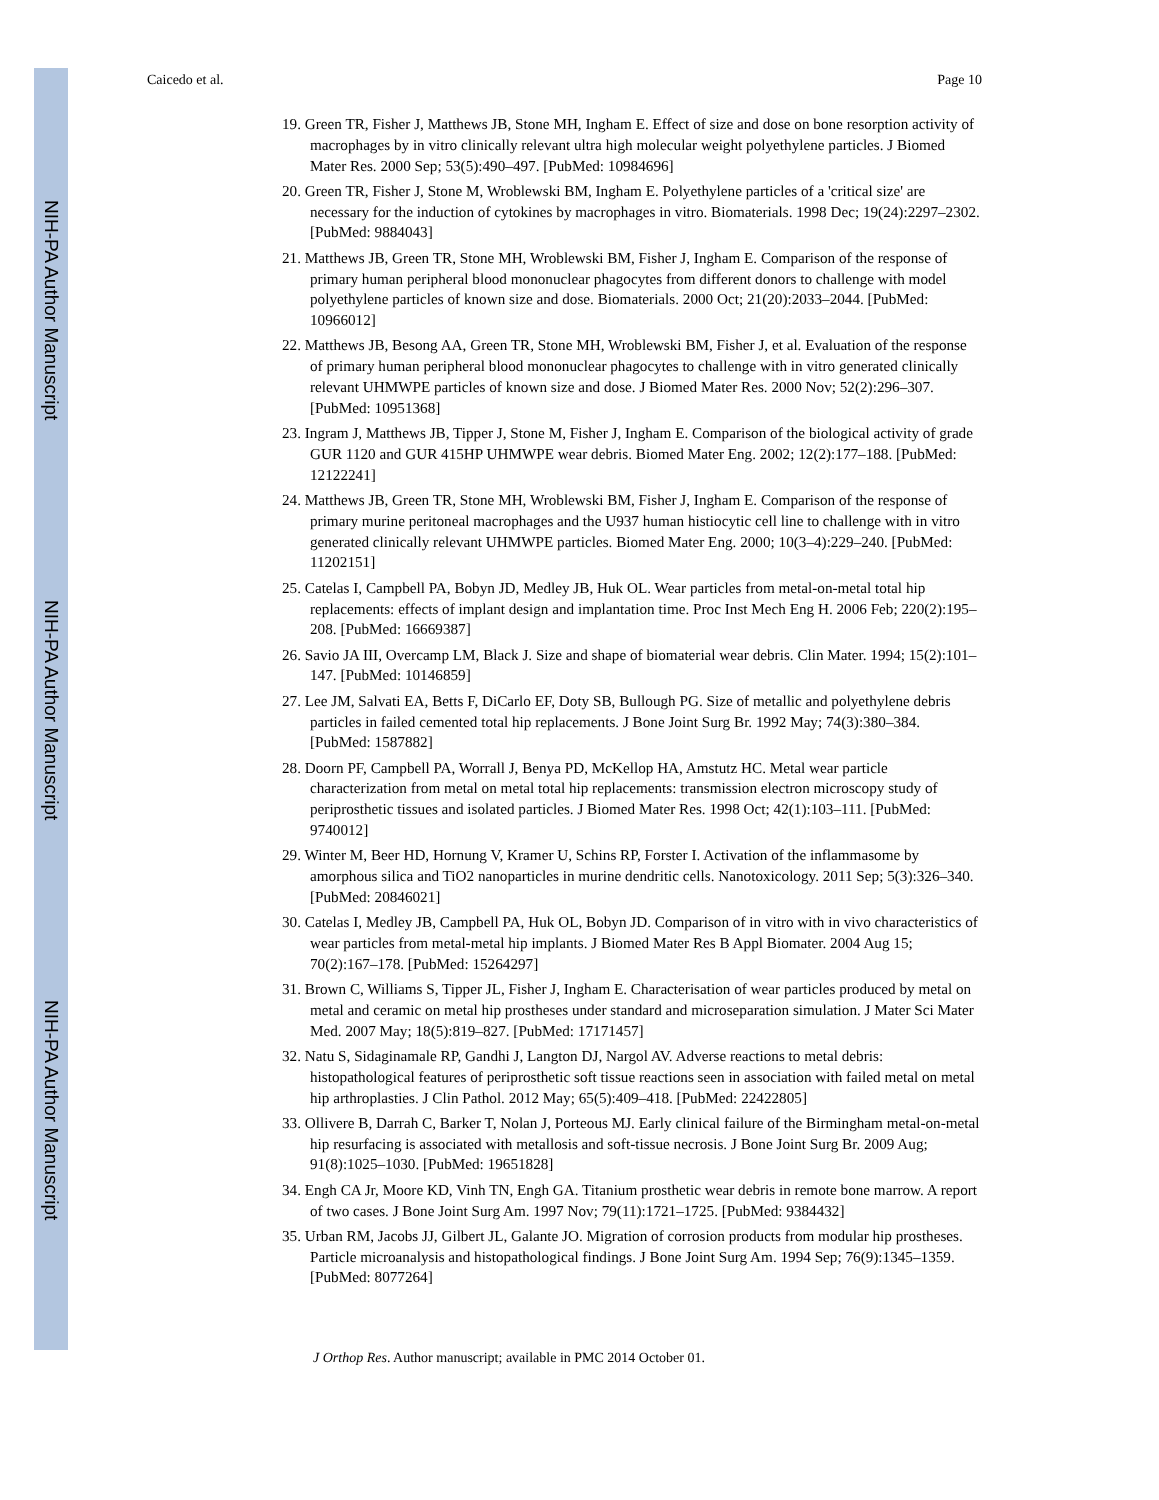NIH-PA Author Manuscript
NIH-PA Author Manuscript
NIH-PA Author Manuscript
Caicedo et al. Page 10
19. Green TR, Fisher J, Matthews JB, Stone MH, Ingham E. Effect of size and dose on bone resorption activity of macrophages by in vitro clinically relevant ultra high molecular weight polyethylene particles. J Biomed Mater Res. 2000 Sep; 53(5):490–497. [PubMed: 10984696]
20. Green TR, Fisher J, Stone M, Wroblewski BM, Ingham E. Polyethylene particles of a 'critical size' are necessary for the induction of cytokines by macrophages in vitro. Biomaterials. 1998 Dec; 19(24):2297–2302. [PubMed: 9884043]
21. Matthews JB, Green TR, Stone MH, Wroblewski BM, Fisher J, Ingham E. Comparison of the response of primary human peripheral blood mononuclear phagocytes from different donors to challenge with model polyethylene particles of known size and dose. Biomaterials. 2000 Oct; 21(20):2033–2044. [PubMed: 10966012]
22. Matthews JB, Besong AA, Green TR, Stone MH, Wroblewski BM, Fisher J, et al. Evaluation of the response of primary human peripheral blood mononuclear phagocytes to challenge with in vitro generated clinically relevant UHMWPE particles of known size and dose. J Biomed Mater Res. 2000 Nov; 52(2):296–307. [PubMed: 10951368]
23. Ingram J, Matthews JB, Tipper J, Stone M, Fisher J, Ingham E. Comparison of the biological activity of grade GUR 1120 and GUR 415HP UHMWPE wear debris. Biomed Mater Eng. 2002; 12(2):177–188. [PubMed: 12122241]
24. Matthews JB, Green TR, Stone MH, Wroblewski BM, Fisher J, Ingham E. Comparison of the response of primary murine peritoneal macrophages and the U937 human histiocytic cell line to challenge with in vitro generated clinically relevant UHMWPE particles. Biomed Mater Eng. 2000; 10(3–4):229–240. [PubMed: 11202151]
25. Catelas I, Campbell PA, Bobyn JD, Medley JB, Huk OL. Wear particles from metal-on-metal total hip replacements: effects of implant design and implantation time. Proc Inst Mech Eng H. 2006 Feb; 220(2):195–208. [PubMed: 16669387]
26. Savio JA III, Overcamp LM, Black J. Size and shape of biomaterial wear debris. Clin Mater. 1994; 15(2):101–147. [PubMed: 10146859]
27. Lee JM, Salvati EA, Betts F, DiCarlo EF, Doty SB, Bullough PG. Size of metallic and polyethylene debris particles in failed cemented total hip replacements. J Bone Joint Surg Br. 1992 May; 74(3):380–384. [PubMed: 1587882]
28. Doorn PF, Campbell PA, Worrall J, Benya PD, McKellop HA, Amstutz HC. Metal wear particle characterization from metal on metal total hip replacements: transmission electron microscopy study of periprosthetic tissues and isolated particles. J Biomed Mater Res. 1998 Oct; 42(1):103–111. [PubMed: 9740012]
29. Winter M, Beer HD, Hornung V, Kramer U, Schins RP, Forster I. Activation of the inflammasome by amorphous silica and TiO2 nanoparticles in murine dendritic cells. Nanotoxicology. 2011 Sep; 5(3):326–340. [PubMed: 20846021]
30. Catelas I, Medley JB, Campbell PA, Huk OL, Bobyn JD. Comparison of in vitro with in vivo characteristics of wear particles from metal-metal hip implants. J Biomed Mater Res B Appl Biomater. 2004 Aug 15; 70(2):167–178. [PubMed: 15264297]
31. Brown C, Williams S, Tipper JL, Fisher J, Ingham E. Characterisation of wear particles produced by metal on metal and ceramic on metal hip prostheses under standard and microseparation simulation. J Mater Sci Mater Med. 2007 May; 18(5):819–827. [PubMed: 17171457]
32. Natu S, Sidaginamale RP, Gandhi J, Langton DJ, Nargol AV. Adverse reactions to metal debris: histopathological features of periprosthetic soft tissue reactions seen in association with failed metal on metal hip arthroplasties. J Clin Pathol. 2012 May; 65(5):409–418. [PubMed: 22422805]
33. Ollivere B, Darrah C, Barker T, Nolan J, Porteous MJ. Early clinical failure of the Birmingham metal-on-metal hip resurfacing is associated with metallosis and soft-tissue necrosis. J Bone Joint Surg Br. 2009 Aug; 91(8):1025–1030. [PubMed: 19651828]
34. Engh CA Jr, Moore KD, Vinh TN, Engh GA. Titanium prosthetic wear debris in remote bone marrow. A report of two cases. J Bone Joint Surg Am. 1997 Nov; 79(11):1721–1725. [PubMed: 9384432]
35. Urban RM, Jacobs JJ, Gilbert JL, Galante JO. Migration of corrosion products from modular hip prostheses. Particle microanalysis and histopathological findings. J Bone Joint Surg Am. 1994 Sep; 76(9):1345–1359. [PubMed: 8077264]
J Orthop Res. Author manuscript; available in PMC 2014 October 01.